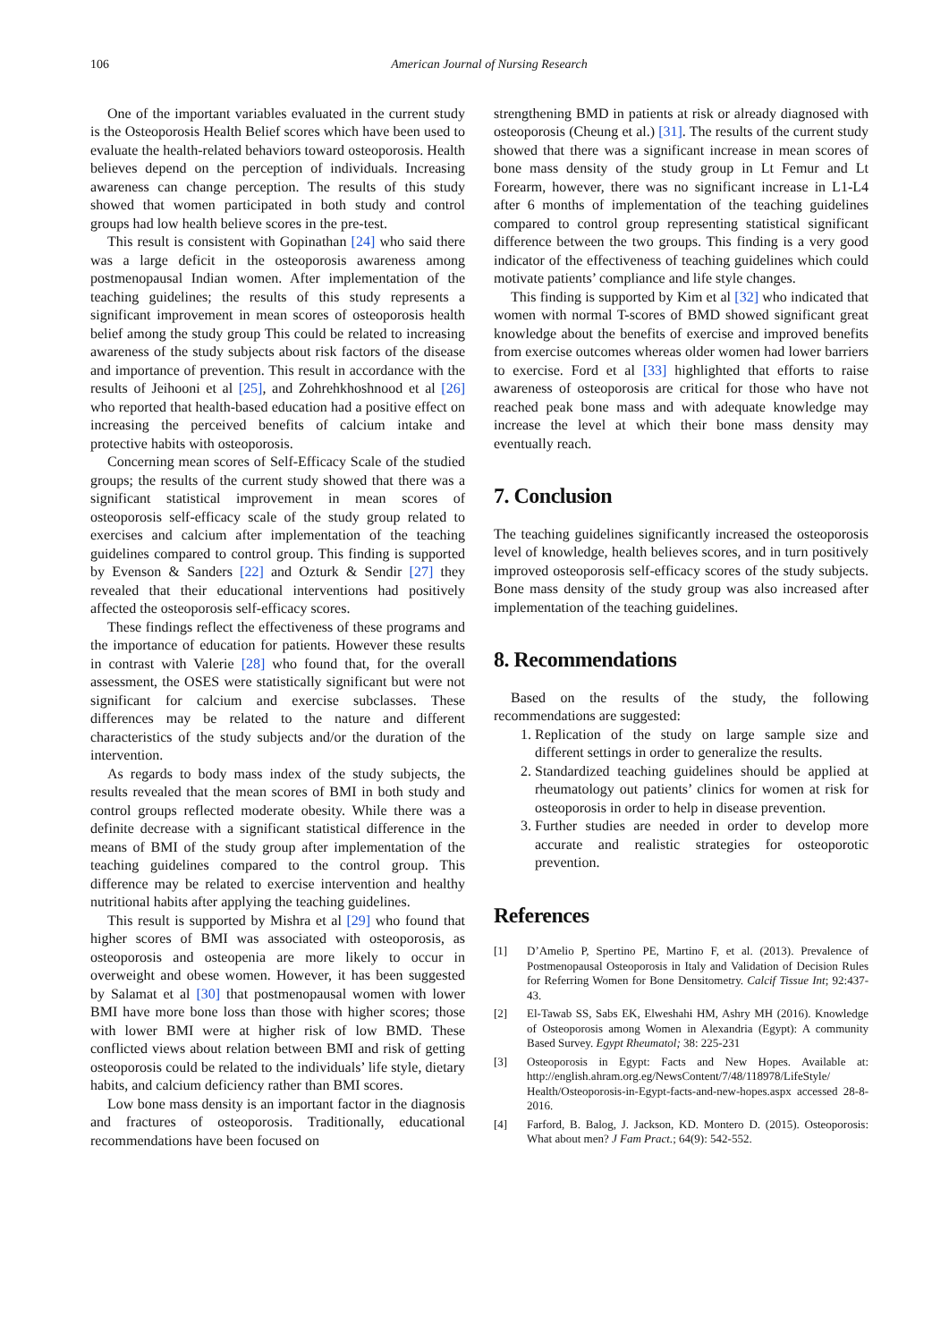106 American Journal of Nursing Research
One of the important variables evaluated in the current study is the Osteoporosis Health Belief scores which have been used to evaluate the health-related behaviors toward osteoporosis. Health believes depend on the perception of individuals. Increasing awareness can change perception. The results of this study showed that women participated in both study and control groups had low health believe scores in the pre-test.
This result is consistent with Gopinathan [24] who said there was a large deficit in the osteoporosis awareness among postmenopausal Indian women. After implementation of the teaching guidelines; the results of this study represents a significant improvement in mean scores of osteoporosis health belief among the study group This could be related to increasing awareness of the study subjects about risk factors of the disease and importance of prevention. This result in accordance with the results of Jeihooni et al [25], and Zohrehkhoshnood et al [26] who reported that health-based education had a positive effect on increasing the perceived benefits of calcium intake and protective habits with osteoporosis.
Concerning mean scores of Self-Efficacy Scale of the studied groups; the results of the current study showed that there was a significant statistical improvement in mean scores of osteoporosis self-efficacy scale of the study group related to exercises and calcium after implementation of the teaching guidelines compared to control group. This finding is supported by Evenson & Sanders [22] and Ozturk & Sendir [27] they revealed that their educational interventions had positively affected the osteoporosis self-efficacy scores.
These findings reflect the effectiveness of these programs and the importance of education for patients. However these results in contrast with Valerie [28] who found that, for the overall assessment, the OSES were statistically significant but were not significant for calcium and exercise subclasses. These differences may be related to the nature and different characteristics of the study subjects and/or the duration of the intervention.
As regards to body mass index of the study subjects, the results revealed that the mean scores of BMI in both study and control groups reflected moderate obesity. While there was a definite decrease with a significant statistical difference in the means of BMI of the study group after implementation of the teaching guidelines compared to the control group. This difference may be related to exercise intervention and healthy nutritional habits after applying the teaching guidelines.
This result is supported by Mishra et al [29] who found that higher scores of BMI was associated with osteoporosis, as osteoporosis and osteopenia are more likely to occur in overweight and obese women. However, it has been suggested by Salamat et al [30] that postmenopausal women with lower BMI have more bone loss than those with higher scores; those with lower BMI were at higher risk of low BMD. These conflicted views about relation between BMI and risk of getting osteoporosis could be related to the individuals’ life style, dietary habits, and calcium deficiency rather than BMI scores.
Low bone mass density is an important factor in the diagnosis and fractures of osteoporosis. Traditionally, educational recommendations have been focused on
strengthening BMD in patients at risk or already diagnosed with osteoporosis (Cheung et al.) [31]. The results of the current study showed that there was a significant increase in mean scores of bone mass density of the study group in Lt Femur and Lt Forearm, however, there was no significant increase in L1-L4 after 6 months of implementation of the teaching guidelines compared to control group representing statistical significant difference between the two groups. This finding is a very good indicator of the effectiveness of teaching guidelines which could motivate patients’ compliance and life style changes.
This finding is supported by Kim et al [32] who indicated that women with normal T-scores of BMD showed significant great knowledge about the benefits of exercise and improved benefits from exercise outcomes whereas older women had lower barriers to exercise. Ford et al [33] highlighted that efforts to raise awareness of osteoporosis are critical for those who have not reached peak bone mass and with adequate knowledge may increase the level at which their bone mass density may eventually reach.
7. Conclusion
The teaching guidelines significantly increased the osteoporosis level of knowledge, health believes scores, and in turn positively improved osteoporosis self-efficacy scores of the study subjects. Bone mass density of the study group was also increased after implementation of the teaching guidelines.
8. Recommendations
Based on the results of the study, the following recommendations are suggested:
1. Replication of the study on large sample size and different settings in order to generalize the results.
2. Standardized teaching guidelines should be applied at rheumatology out patients’ clinics for women at risk for osteoporosis in order to help in disease prevention.
3. Further studies are needed in order to develop more accurate and realistic strategies for osteoporotic prevention.
References
[1] D’Amelio P, Spertino PE, Martino F, et al. (2013). Prevalence of Postmenopausal Osteoporosis in Italy and Validation of Decision Rules for Referring Women for Bone Densitometry. Calcif Tissue Int; 92:437-43.
[2] El-Tawab SS, Sabs EK, Elweshahi HM, Ashry MH (2016). Knowledge of Osteoporosis among Women in Alexandria (Egypt): A community Based Survey. Egypt Rheumatol; 38: 225-231
[3] Osteoporosis in Egypt: Facts and New Hopes. Available at: http://english.ahram.org.eg/NewsContent/7/48/118978/LifeStyle/ Health/Osteoporosis-in-Egypt-facts-and-new-hopes.aspx accessed 28-8-2016.
[4] Farford, B. Balog, J. Jackson, KD. Montero D. (2015). Osteoporosis: What about men? J Fam Pract.; 64(9): 542-552.